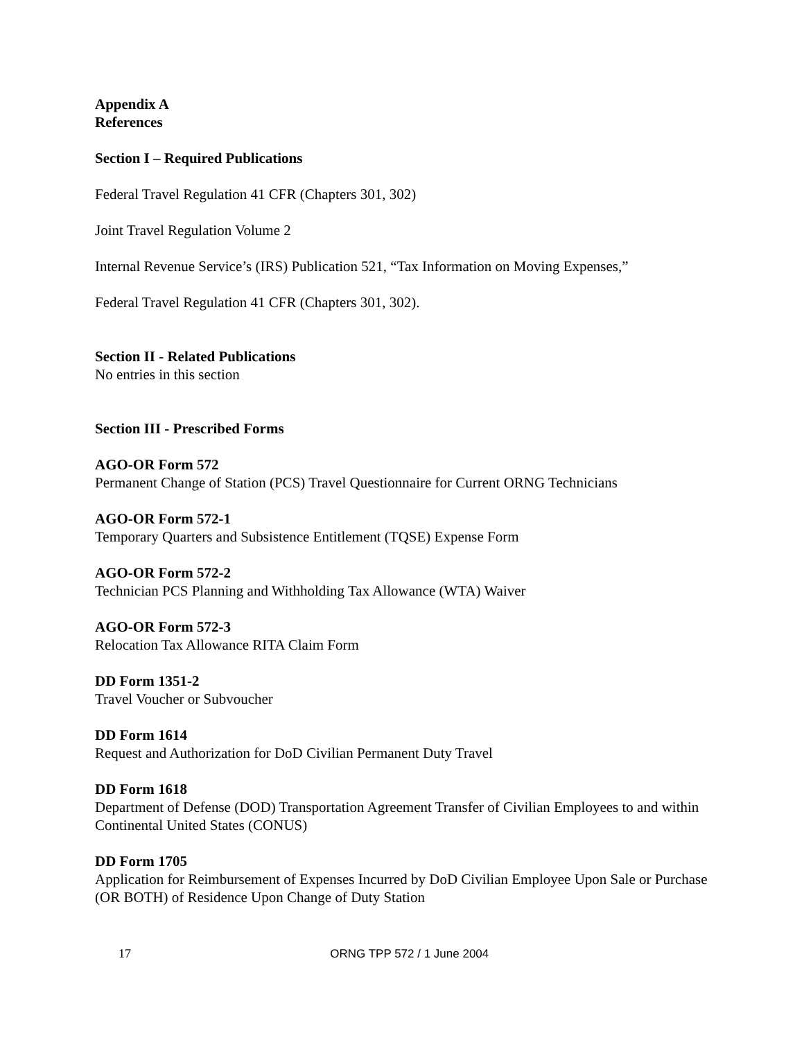Appendix A
References
Section I – Required Publications
Federal Travel Regulation 41 CFR (Chapters 301, 302)
Joint Travel Regulation Volume 2
Internal Revenue Service’s (IRS) Publication 521, “Tax Information on Moving Expenses,”
Federal Travel Regulation 41 CFR (Chapters 301, 302).
Section II - Related Publications
No entries in this section
Section III - Prescribed Forms
AGO-OR Form 572
Permanent Change of Station (PCS) Travel Questionnaire for Current ORNG Technicians
AGO-OR Form 572-1
Temporary Quarters and Subsistence Entitlement (TQSE) Expense Form
AGO-OR Form 572-2
Technician PCS Planning and Withholding Tax Allowance (WTA) Waiver
AGO-OR Form 572-3
Relocation Tax Allowance RITA Claim Form
DD Form 1351-2
Travel Voucher or Subvoucher
DD Form 1614
Request and Authorization for DoD Civilian Permanent Duty Travel
DD Form 1618
Department of Defense (DOD) Transportation Agreement Transfer of Civilian Employees to and within Continental United States (CONUS)
DD Form 1705
Application for Reimbursement of Expenses Incurred by DoD Civilian Employee Upon Sale or Purchase (OR BOTH) of Residence Upon Change of Duty Station
17 ORNG TPP 572 / 1 June 2004